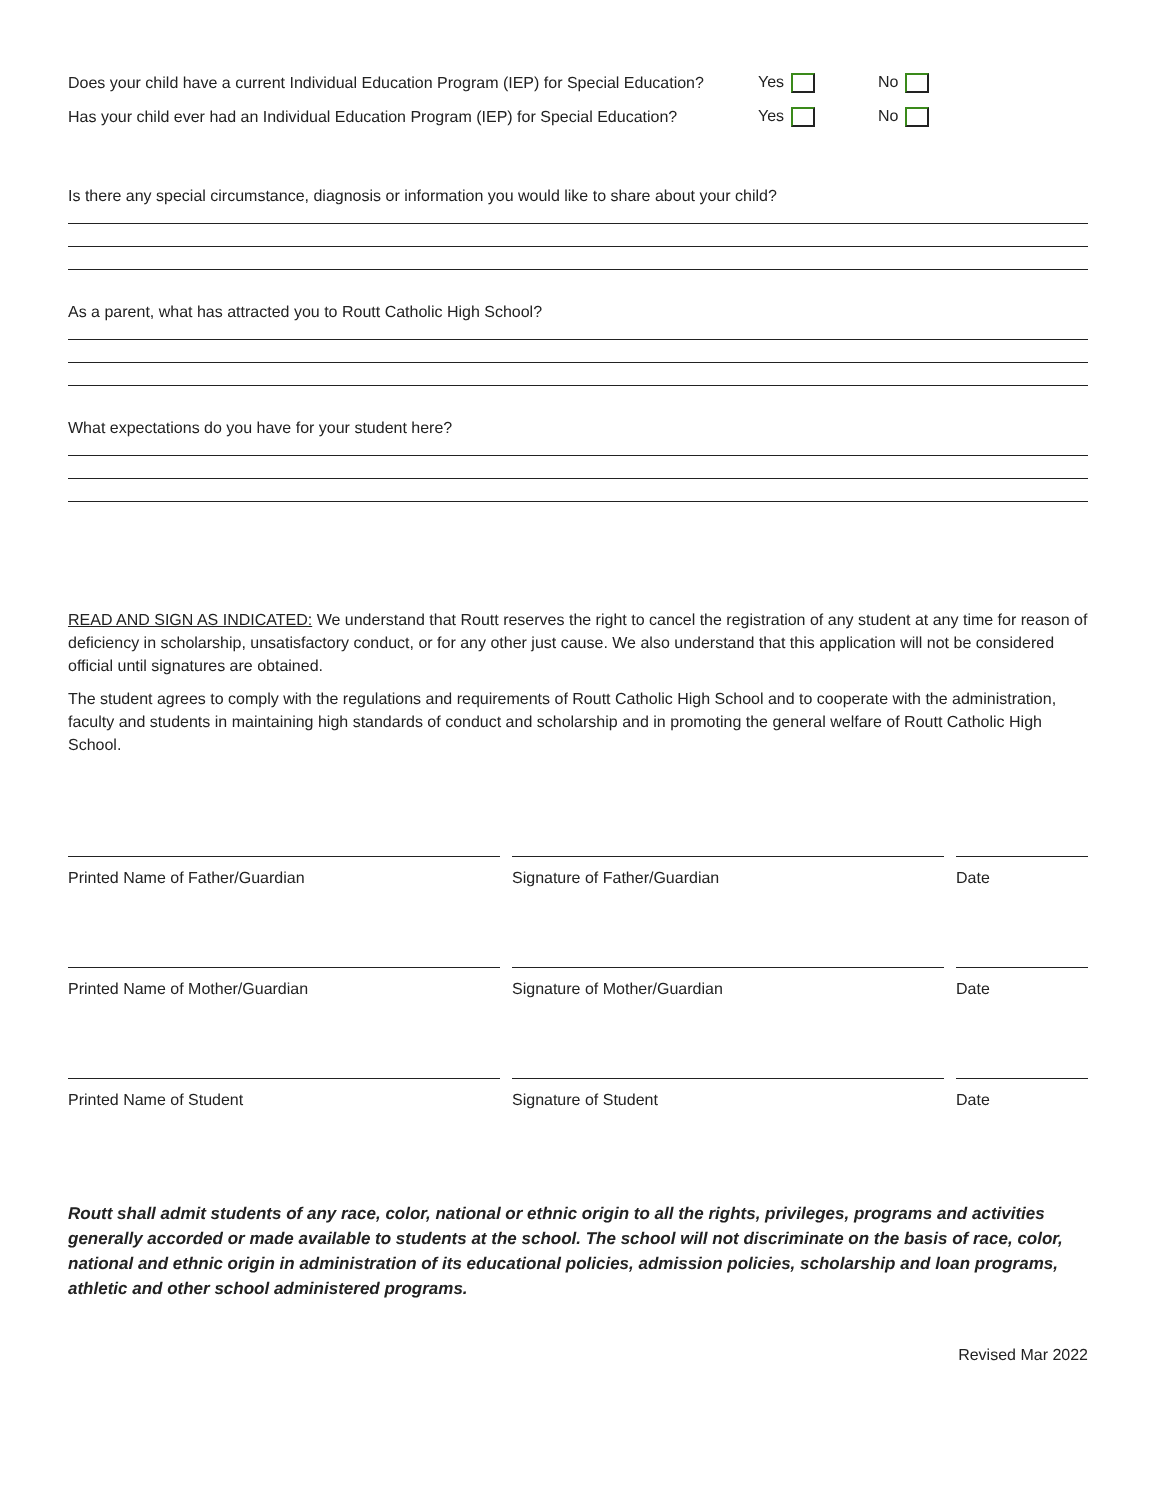Does your child have a current Individual Education Program (IEP) for Special Education? Yes No
Has your child ever had an Individual Education Program (IEP) for Special Education? Yes No
Is there any special circumstance, diagnosis or information you would like to share about your child?
As a parent, what has attracted you to Routt Catholic High School?
What expectations do you have for your student here?
READ AND SIGN AS INDICATED: We understand that Routt reserves the right to cancel the registration of any student at any time for reason of deficiency in scholarship, unsatisfactory conduct, or for any other just cause. We also understand that this application will not be considered official until signatures are obtained.
The student agrees to comply with the regulations and requirements of Routt Catholic High School and to cooperate with the administration, faculty and students in maintaining high standards of conduct and scholarship and in promoting the general welfare of Routt Catholic High School.
Printed Name of Father/Guardian Signature of Father/Guardian Date
Printed Name of Mother/Guardian Signature of Mother/Guardian Date
Printed Name of Student Signature of Student Date
Routt shall admit students of any race, color, national or ethnic origin to all the rights, privileges, programs and activities generally accorded or made available to students at the school. The school will not discriminate on the basis of race, color, national and ethnic origin in administration of its educational policies, admission policies, scholarship and loan programs, athletic and other school administered programs.
Revised Mar 2022